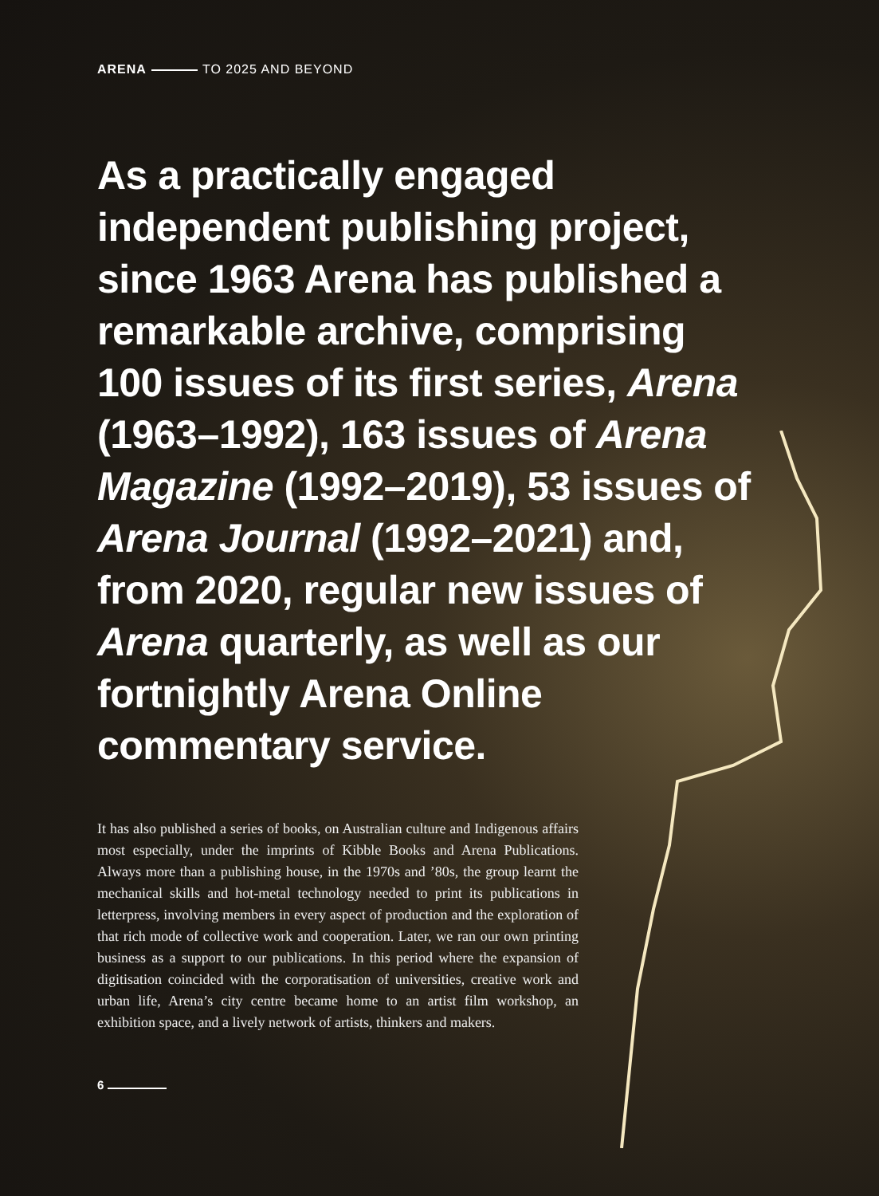ARENA TO 2025 AND BEYOND
As a practically engaged independent publishing project, since 1963 Arena has published a remarkable archive, comprising 100 issues of its first series, Arena (1963–1992), 163 issues of Arena Magazine (1992–2019), 53 issues of Arena Journal (1992–2021) and, from 2020, regular new issues of Arena quarterly, as well as our fortnightly Arena Online commentary service.
It has also published a series of books, on Australian culture and Indigenous affairs most especially, under the imprints of Kibble Books and Arena Publications. Always more than a publishing house, in the 1970s and ’80s, the group learnt the mechanical skills and hot-metal technology needed to print its publications in letterpress, involving members in every aspect of production and the exploration of that rich mode of collective work and cooperation. Later, we ran our own printing business as a support to our publications. In this period where the expansion of digitisation coincided with the corporatisation of universities, creative work and urban life, Arena’s city centre became home to an artist film workshop, an exhibition space, and a lively network of artists, thinkers and makers.
6